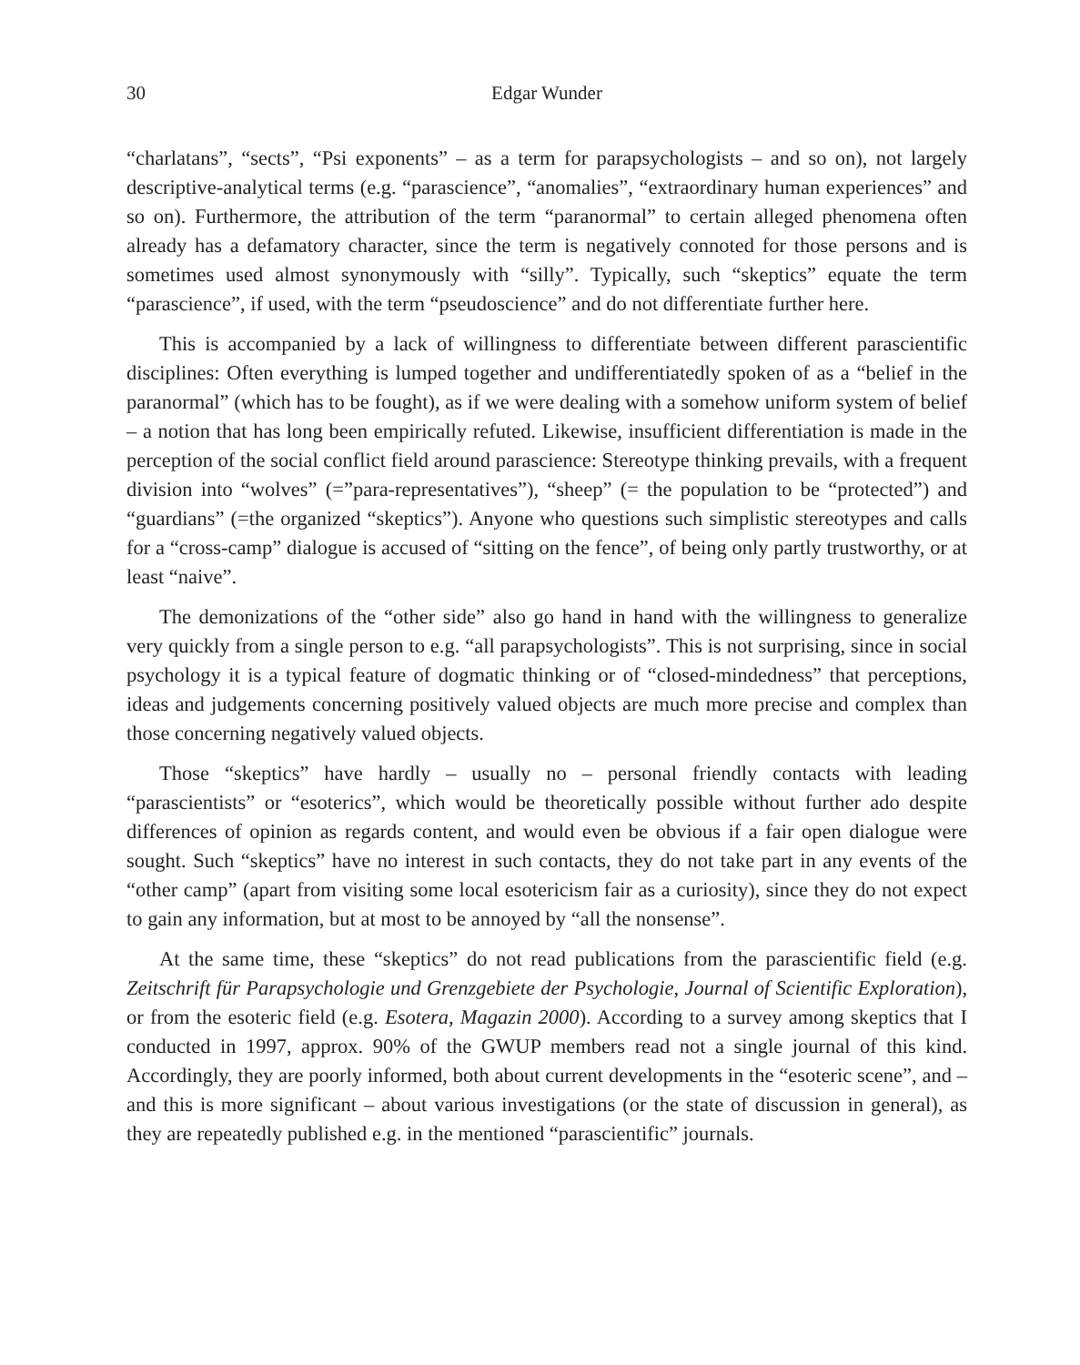30 Edgar Wunder
“charlatans”, “sects”, “Psi exponents” – as a term for parapsychologists – and so on), not largely descriptive-analytical terms (e.g. “parascience”, “anomalies”, “extraordinary human experiences” and so on). Furthermore, the attribution of the term “paranormal” to certain alleged phenomena often already has a defamatory character, since the term is negatively connoted for those persons and is sometimes used almost synonymously with “silly”. Typically, such “skeptics” equate the term “parascience”, if used, with the term “pseudoscience” and do not differentiate further here.
This is accompanied by a lack of willingness to differentiate between different parascientific disciplines: Often everything is lumped together and undifferentiatedly spoken of as a “belief in the paranormal” (which has to be fought), as if we were dealing with a somehow uniform system of belief – a notion that has long been empirically refuted. Likewise, insufficient differentiation is made in the perception of the social conflict field around parascience: Stereotype thinking prevails, with a frequent division into “wolves” (=”para-representatives”), “sheep” (= the population to be “protected”) and “guardians” (=the organized “skeptics”). Anyone who questions such simplistic stereotypes and calls for a “cross-camp” dialogue is accused of “sitting on the fence”, of being only partly trustworthy, or at least “naive”.
The demonizations of the “other side” also go hand in hand with the willingness to generalize very quickly from a single person to e.g. “all parapsychologists”. This is not surprising, since in social psychology it is a typical feature of dogmatic thinking or of “closed-mindedness” that perceptions, ideas and judgements concerning positively valued objects are much more precise and complex than those concerning negatively valued objects.
Those “skeptics” have hardly – usually no – personal friendly contacts with leading “parascientists” or “esoterics”, which would be theoretically possible without further ado despite differences of opinion as regards content, and would even be obvious if a fair open dialogue were sought. Such “skeptics” have no interest in such contacts, they do not take part in any events of the “other camp” (apart from visiting some local esotericism fair as a curiosity), since they do not expect to gain any information, but at most to be annoyed by “all the nonsense”.
At the same time, these “skeptics” do not read publications from the parascientific field (e.g. Zeitschrift für Parapsychologie und Grenzgebiete der Psychologie, Journal of Scientific Exploration), or from the esoteric field (e.g. Esotera, Magazin 2000). According to a survey among skeptics that I conducted in 1997, approx. 90% of the GWUP members read not a single journal of this kind. Accordingly, they are poorly informed, both about current developments in the “esoteric scene”, and – and this is more significant – about various investigations (or the state of discussion in general), as they are repeatedly published e.g. in the mentioned “parascientific” journals.